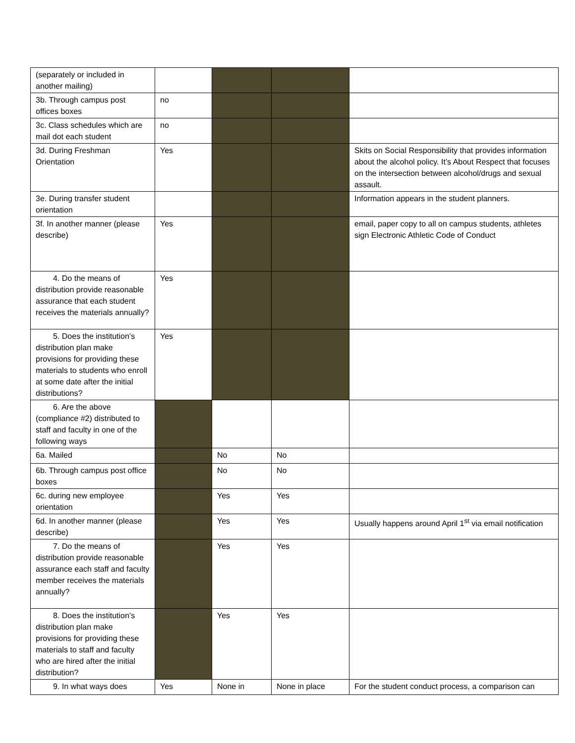| (separately or included in another mailing) | | | | |
| 3b. Through campus post offices boxes | no | | | |
| 3c. Class schedules which are mail dot each student | no | | | |
| 3d. During Freshman Orientation | Yes | | | Skits on Social Responsibility that provides information about the alcohol policy. It’s About Respect that focuses on the intersection between alcohol/drugs and sexual assault. |
| 3e. During transfer student orientation | | | | Information appears in the student planners. |
| 3f. In another manner (please describe) | Yes | | | email, paper copy to all on campus students, athletes sign Electronic Athletic Code of Conduct |
| 4. Do the means of distribution provide reasonable assurance that each student receives the materials annually? | Yes | | | |
| 5. Does the institution’s distribution plan make provisions for providing these materials to students who enroll at some date after the initial distributions? | Yes | | | |
| 6. Are the above (compliance #2) distributed to staff and faculty in one of the following ways | | | | |
| 6a. Mailed | | No | No | |
| 6b. Through campus post office boxes | | No | No | |
| 6c. during new employee orientation | | Yes | Yes | |
| 6d. In another manner (please describe) | | Yes | Yes | Usually happens around April 1<sup>st</sup> via email notification |
| 7. Do the means of distribution provide reasonable assurance each staff and faculty member receives the materials annually? | | Yes | Yes | |
| 8. Does the institution’s distribution plan make provisions for providing these materials to staff and faculty who are hired after the initial distribution? | | Yes | Yes | |
| 9. In what ways does | Yes | None in | None in place | For the student conduct process, a comparison can |